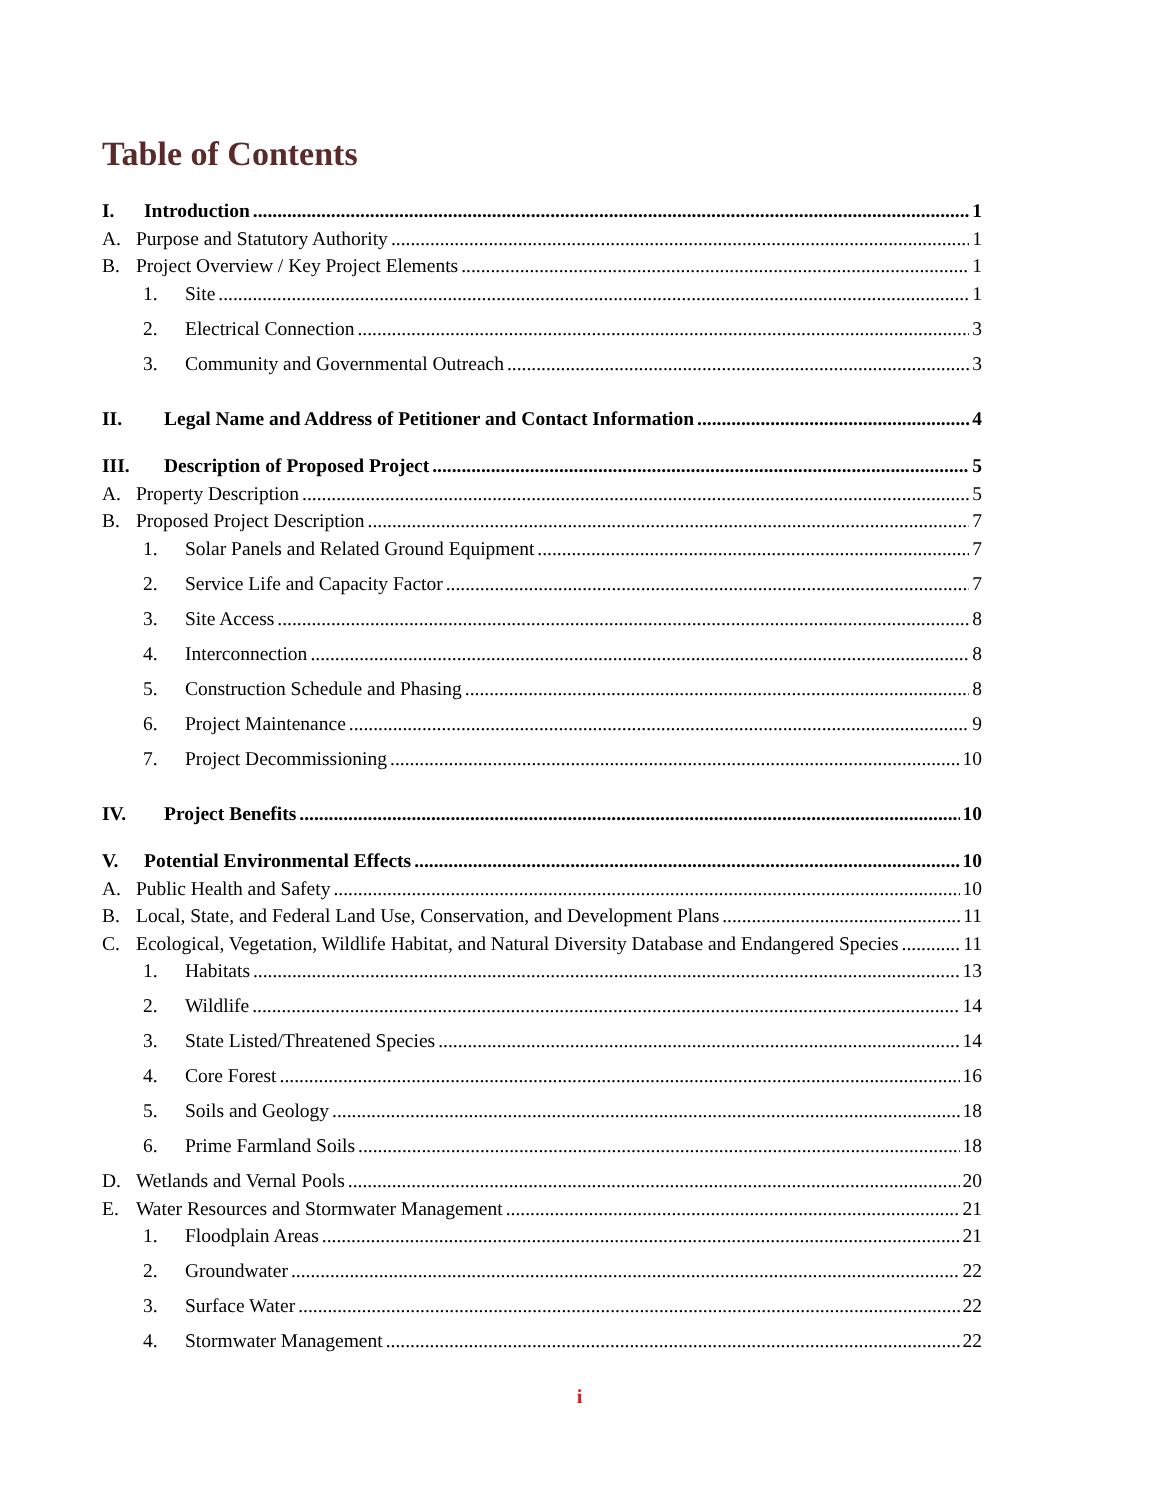Table of Contents
I. Introduction 1
A. Purpose and Statutory Authority 1
B. Project Overview / Key Project Elements 1
1. Site 1
2. Electrical Connection 3
3. Community and Governmental Outreach 3
II. Legal Name and Address of Petitioner and Contact Information 4
III. Description of Proposed Project 5
A. Property Description 5
B. Proposed Project Description 7
1. Solar Panels and Related Ground Equipment 7
2. Service Life and Capacity Factor 7
3. Site Access 8
4. Interconnection 8
5. Construction Schedule and Phasing 8
6. Project Maintenance 9
7. Project Decommissioning 10
IV. Project Benefits 10
V. Potential Environmental Effects 10
A. Public Health and Safety 10
B. Local, State, and Federal Land Use, Conservation, and Development Plans 11
C. Ecological, Vegetation, Wildlife Habitat, and Natural Diversity Database and Endangered Species 11
1. Habitats 13
2. Wildlife 14
3. State Listed/Threatened Species 14
4. Core Forest 16
5. Soils and Geology 18
6. Prime Farmland Soils 18
D. Wetlands and Vernal Pools 20
E. Water Resources and Stormwater Management 21
1. Floodplain Areas 21
2. Groundwater 22
3. Surface Water 22
4. Stormwater Management 22
i